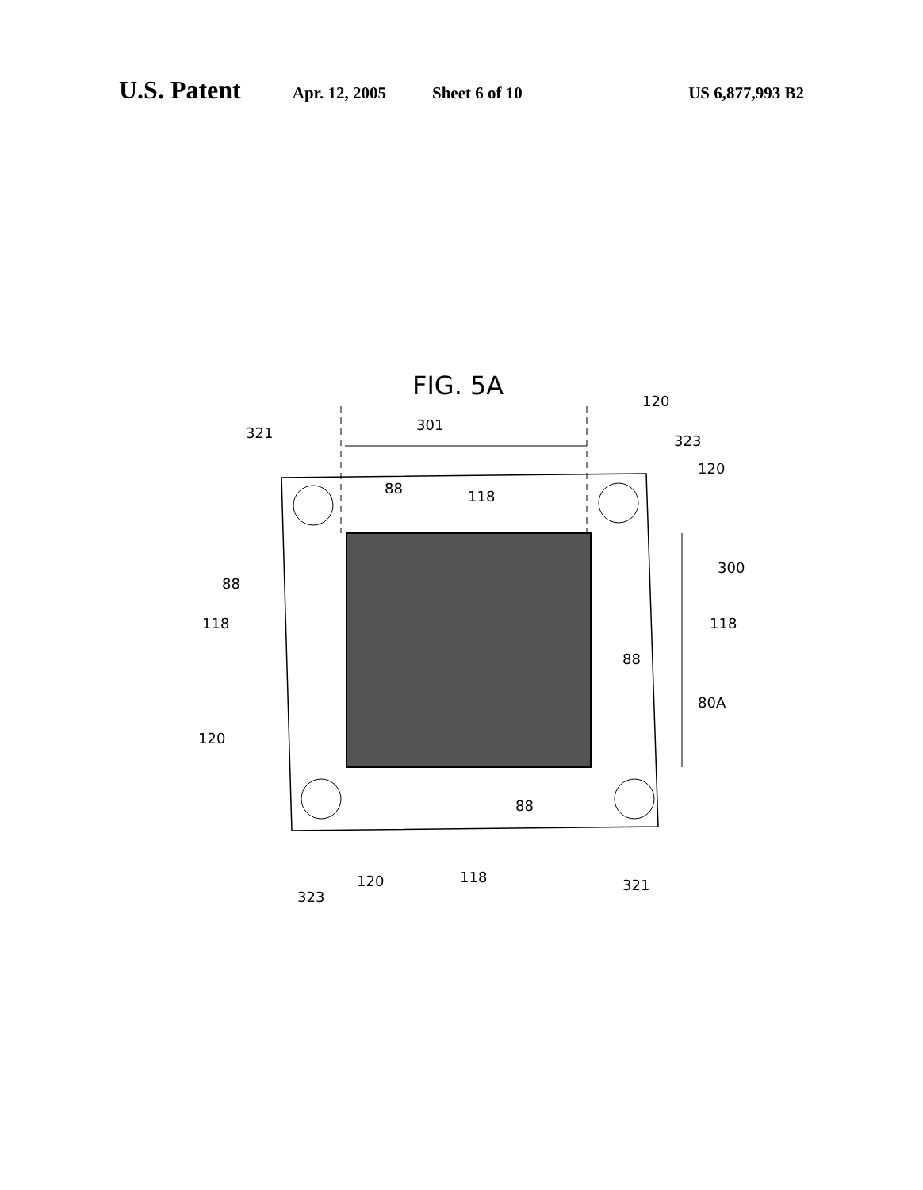U.S. Patent Apr. 12, 2005 Sheet 6 of 10 US 6,877,993 B2
FIG. 5A
321
301
120
323
120
88
118
88
300
118
118
88
80A
120
88
323
120
118
321